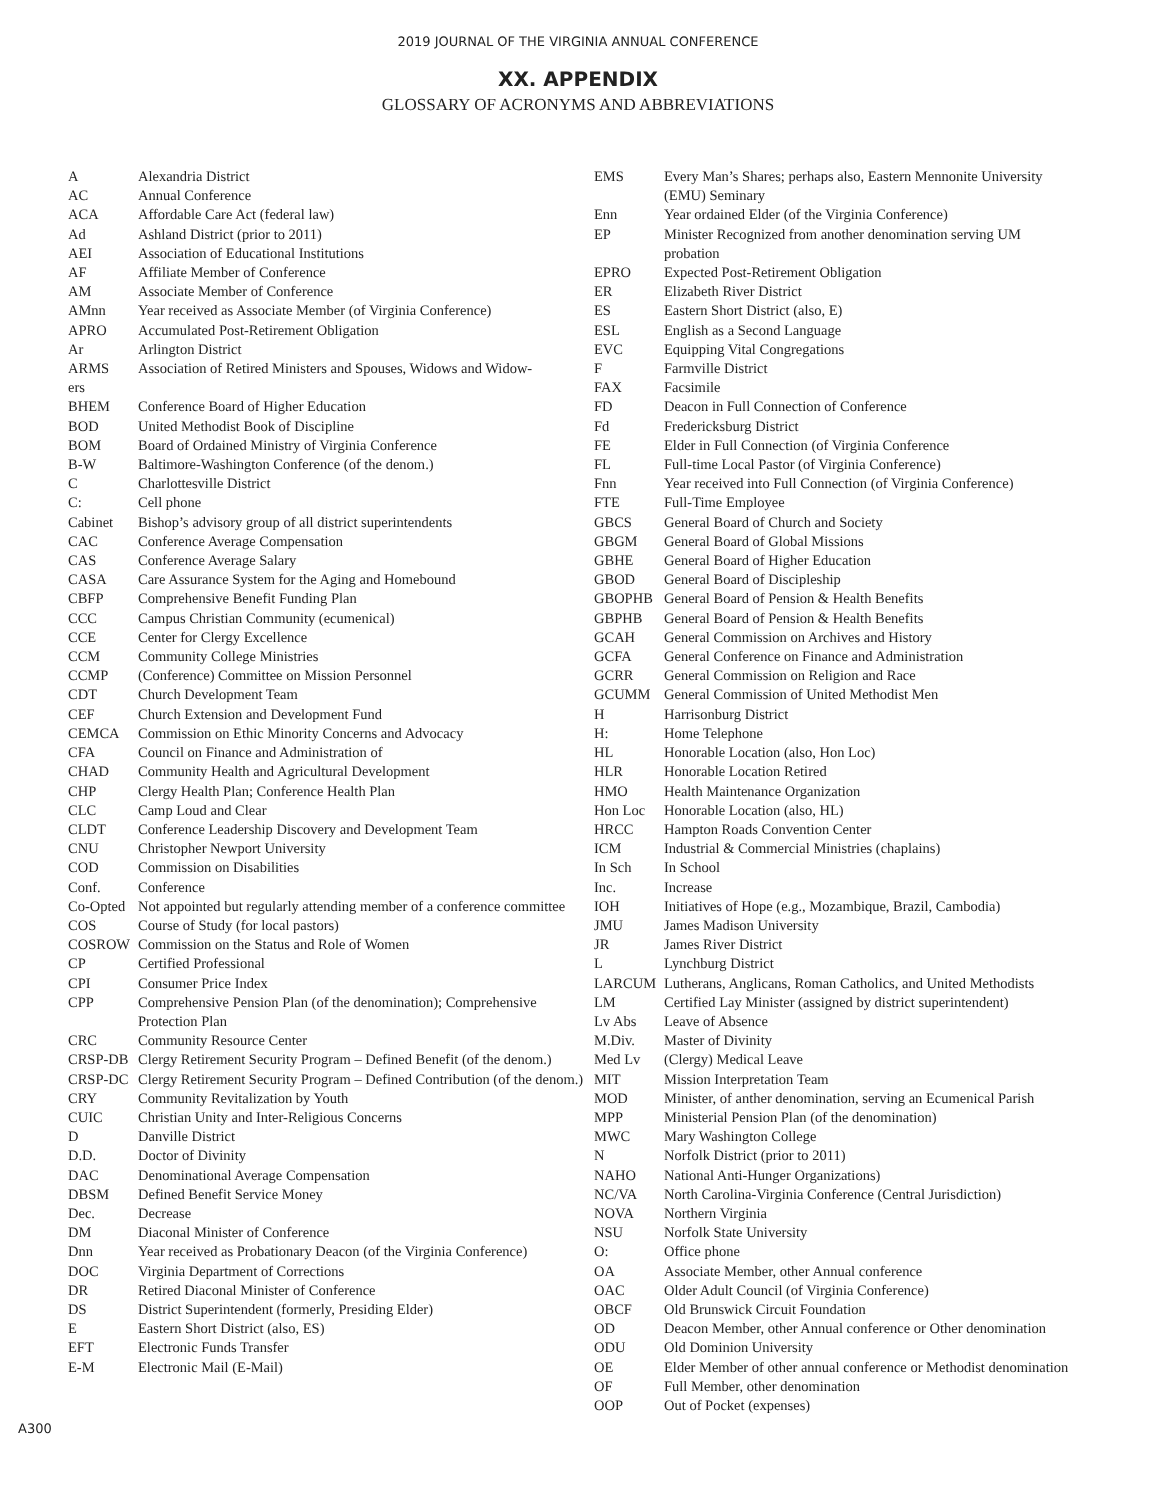2019 JOURNAL OF THE VIRGINIA ANNUAL CONFERENCE
XX. APPENDIX
GLOSSARY OF ACRONYMS AND ABBREVIATIONS
| A | Alexandria District |
| AC | Annual Conference |
| ACA | Affordable Care Act (federal law) |
| Ad | Ashland District (prior to 2011) |
| AEI | Association of Educational Institutions |
| AF | Affiliate Member of Conference |
| AM | Associate Member of Conference |
| AMnn | Year received as Associate Member (of Virginia Conference) |
| APRO | Accumulated Post-Retirement Obligation |
| Ar | Arlington District |
| ARMS | Association of Retired Ministers and Spouses, Widows and Widow- |
| ers | |
| BHEM | Conference Board of Higher Education |
| BOD | United Methodist Book of Discipline |
| BOM | Board of Ordained Ministry of Virginia Conference |
| B-W | Baltimore-Washington Conference (of the denom.) |
| C | Charlottesville District |
| C: | Cell phone |
| Cabinet | Bishop’s advisory group of all district superintendents |
| CAC | Conference Average Compensation |
| CAS | Conference Average Salary |
| CASA | Care Assurance System for the Aging and Homebound |
| CBFP | Comprehensive Benefit Funding Plan |
| CCC | Campus Christian Community (ecumenical) |
| CCE | Center for Clergy Excellence |
| CCM | Community College Ministries |
| CCMP | (Conference) Committee on Mission Personnel |
| CDT | Church Development Team |
| CEF | Church Extension and Development Fund |
| CEMCA | Commission on Ethic Minority Concerns and Advocacy |
| CFA | Council on Finance and Administration of |
| CHAD | Community Health and Agricultural Development |
| CHP | Clergy Health Plan; Conference Health Plan |
| CLC | Camp Loud and Clear |
| CLDT | Conference Leadership Discovery and Development Team |
| CNU | Christopher Newport University |
| COD | Commission on Disabilities |
| Conf. | Conference |
| Co-Opted | Not appointed but regularly attending member of a conference committee |
| COS | Course of Study (for local pastors) |
| COSROW | Commission on the Status and Role of Women |
| CP | Certified Professional |
| CPI | Consumer Price Index |
| CPP | Comprehensive Pension Plan (of the denomination); Comprehensive Protection Plan |
| CRC | Community Resource Center |
| CRSP-DB | Clergy Retirement Security Program – Defined Benefit (of the denom.) |
| CRSP-DC | Clergy Retirement Security Program – Defined Contribution (of the denom.) |
| CRY | Community Revitalization by Youth |
| CUIC | Christian Unity and Inter-Religious Concerns |
| D | Danville District |
| D.D. | Doctor of Divinity |
| DAC | Denominational Average Compensation |
| DBSM | Defined Benefit Service Money |
| Dec. | Decrease |
| DM | Diaconal Minister of Conference |
| Dnn | Year received as Probationary Deacon (of the Virginia Conference) |
| DOC | Virginia Department of Corrections |
| DR | Retired Diaconal Minister of Conference |
| DS | District Superintendent (formerly, Presiding Elder) |
| E | Eastern Short District (also, ES) |
| EFT | Electronic Funds Transfer |
| E-M | Electronic Mail (E-Mail) |
| EMS | Every Man’s Shares; perhaps also, Eastern Mennonite University (EMU) Seminary |
| Enn | Year ordained Elder (of the Virginia Conference) |
| EP | Minister Recognized from another denomination serving UM probation |
| EPRO | Expected Post-Retirement Obligation |
| ER | Elizabeth River District |
| ES | Eastern Short District (also, E) |
| ESL | English as a Second Language |
| EVC | Equipping Vital Congregations |
| F | Farmville District |
| FAX | Facsimile |
| FD | Deacon in Full Connection of Conference |
| Fd | Fredericksburg District |
| FE | Elder in Full Connection (of Virginia Conference |
| FL | Full-time Local Pastor (of Virginia Conference) |
| Fnn | Year received into Full Connection (of Virginia Conference) |
| FTE | Full-Time Employee |
| GBCS | General Board of Church and Society |
| GBGM | General Board of Global Missions |
| GBHE | General Board of Higher Education |
| GBOD | General Board of Discipleship |
| GBOPHB | General Board of Pension & Health Benefits |
| GBPHB | General Board of Pension & Health Benefits |
| GCAH | General Commission on Archives and History |
| GCFA | General Conference on Finance and Administration |
| GCRR | General Commission on Religion and Race |
| GCUMM | General Commission of United Methodist Men |
| H | Harrisonburg District |
| H: | Home Telephone |
| HL | Honorable Location (also, Hon Loc) |
| HLR | Honorable Location Retired |
| HMO | Health Maintenance Organization |
| Hon Loc | Honorable Location (also, HL) |
| HRCC | Hampton Roads Convention Center |
| ICM | Industrial & Commercial Ministries (chaplains) |
| In Sch | In School |
| Inc. | Increase |
| IOH | Initiatives of Hope (e.g., Mozambique, Brazil, Cambodia) |
| JMU | James Madison University |
| JR | James River District |
| L | Lynchburg District |
| LARCUM | Lutherans, Anglicans, Roman Catholics, and United Methodists |
| LM | Certified Lay Minister (assigned by district superintendent) |
| Lv Abs | Leave of Absence |
| M.Div. | Master of Divinity |
| Med Lv | (Clergy) Medical Leave |
| MIT | Mission Interpretation Team |
| MOD | Minister, of anther denomination, serving an Ecumenical Parish |
| MPP | Ministerial Pension Plan (of the denomination) |
| MWC | Mary Washington College |
| N | Norfolk District (prior to 2011) |
| NAHO | National Anti-Hunger Organizations) |
| NC/VA | North Carolina-Virginia Conference (Central Jurisdiction) |
| NOVA | Northern Virginia |
| NSU | Norfolk State University |
| O: | Office phone |
| OA | Associate Member, other Annual conference |
| OAC | Older Adult Council (of Virginia Conference) |
| OBCF | Old Brunswick Circuit Foundation |
| OD | Deacon Member, other Annual conference or Other denomination |
| ODU | Old Dominion University |
| OE | Elder Member of other annual conference or Methodist denomination |
| OF | Full Member, other denomination |
| OOP | Out of Pocket (expenses) |
A300